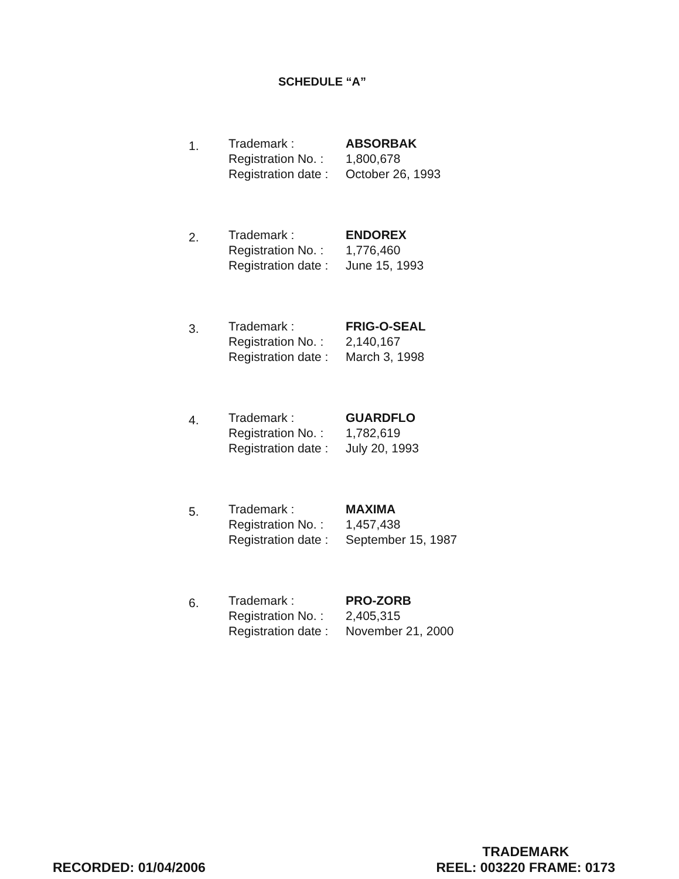SCHEDULE “A”
1.
Trademark :
Registration No. :
Registration date :
ABSORBAK
1,800,678
October 26, 1993
2.
Trademark :
Registration No. :
Registration date :
ENDOREX
1,776,460
June 15, 1993
3.
Trademark :
Registration No. :
Registration date :
FRIG-O-SEAL
2,140,167
March 3, 1998
4.
Trademark :
Registration No. :
Registration date :
GUARDFLO
1,782,619
July 20, 1993
5.
Trademark :
Registration No. :
Registration date :
MAXIMA
1,457,438
September 15, 1987
6.
Trademark :
Registration No. :
Registration date :
PRO-ZORB
2,405,315
November 21, 2000
RECORDED: 01/04/2006
TRADEMARK
REEL: 003220 FRAME: 0173